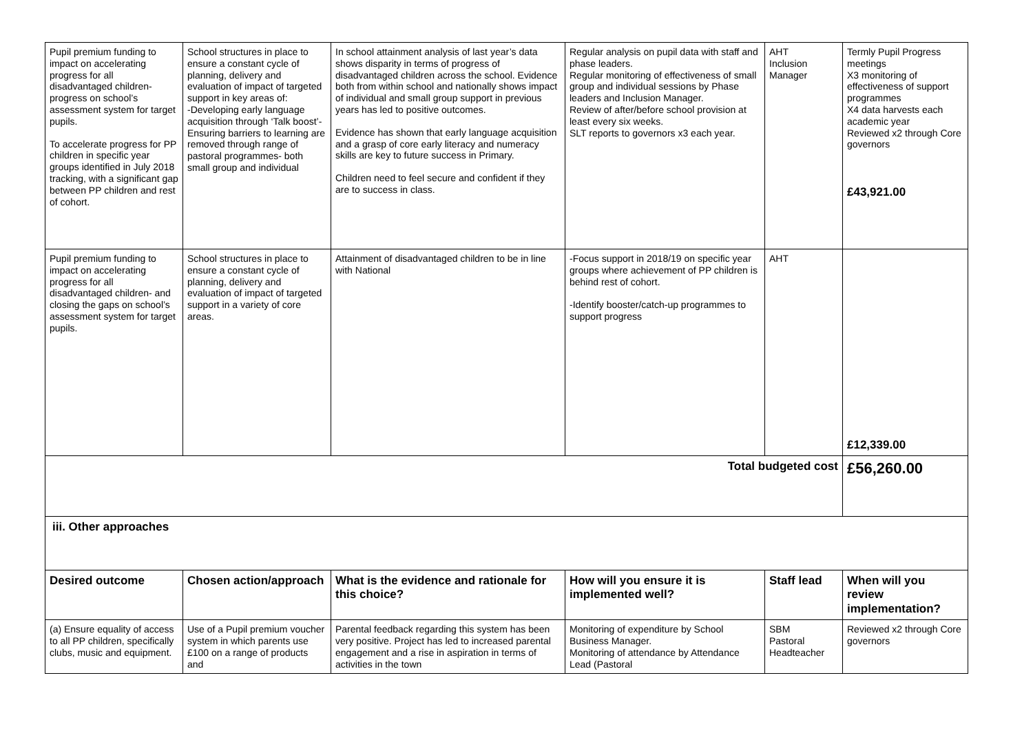| Pupil premium funding to impact on accelerating progress for all disadvantaged children- progress on school’s assessment system for target pupils. To accelerate progress for PP children in specific year groups identified in July 2018 tracking, with a significant gap between PP children and rest of cohort. | School structures in place to ensure a constant cycle of planning, delivery and evaluation of impact of targeted support in key areas of: -Developing early language acquisition through ‘Talk boost’-Ensuring barriers to learning are removed through range of pastoral programmes- both small group and individual | In school attainment analysis of last year’s data shows disparity in terms of progress of disadvantaged children across the school. Evidence both from within school and nationally shows impact of individual and small group support in previous years has led to positive outcomes. Evidence has shown that early language acquisition and a grasp of core early literacy and numeracy skills are key to future success in Primary. Children need to feel secure and confident if they are to success in class. | Regular analysis on pupil data with staff and phase leaders. Regular monitoring of effectiveness of small group and individual sessions by Phase leaders and Inclusion Manager. Review of after/before school provision at least every six weeks. SLT reports to governors x3 each year. | AHT Inclusion Manager | Termly Pupil Progress meetings X3 monitoring of effectiveness of support programmes X4 data harvests each academic year Reviewed x2 through Core governors £43,921.00 |
| Pupil premium funding to impact on accelerating progress for all disadvantaged children- and closing the gaps on school’s assessment system for target pupils. | School structures in place to ensure a constant cycle of planning, delivery and evaluation of impact of targeted support in a variety of core areas. | Attainment of disadvantaged children to be in line with National | -Focus support in 2018/19 on specific year groups where achievement of PP children is behind rest of cohort. -Identify booster/catch-up programmes to support progress | AHT | £12,339.00 |
| Total budgeted cost | | | | | £56,260.00 |
| iii. Other approaches | | | | | |
| Desired outcome | Chosen action/approach | What is the evidence and rationale for this choice? | How will you ensure it is implemented well? | Staff lead | When will you review implementation? |
| (a) Ensure equality of access to all PP children, specifically clubs, music and equipment. | Use of a Pupil premium voucher system in which parents use £100 on a range of products and | Parental feedback regarding this system has been very positive. Project has led to increased parental engagement and a rise in aspiration in terms of activities in the town | Monitoring of expenditure by School Business Manager. Monitoring of attendance by Attendance Lead (Pastoral | SBM Pastoral Headteacher | Reviewed x2 through Core governors |